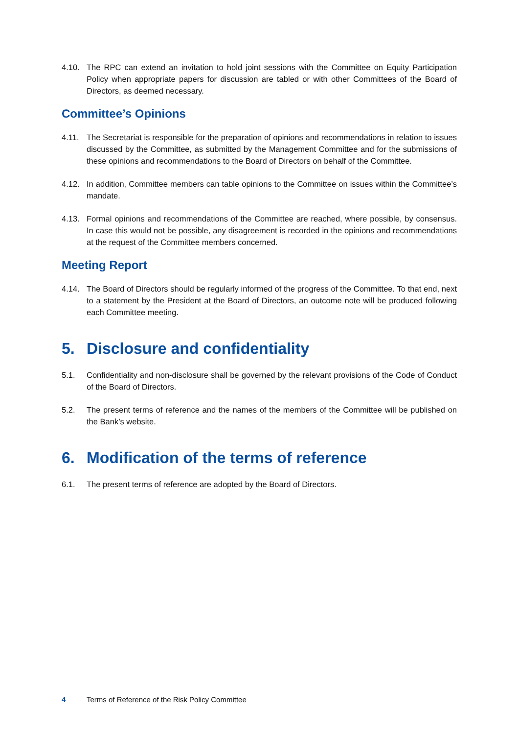4.10. The RPC can extend an invitation to hold joint sessions with the Committee on Equity Participation Policy when appropriate papers for discussion are tabled or with other Committees of the Board of Directors, as deemed necessary.
Committee’s Opinions
4.11. The Secretariat is responsible for the preparation of opinions and recommendations in relation to issues discussed by the Committee, as submitted by the Management Committee and for the submissions of these opinions and recommendations to the Board of Directors on behalf of the Committee.
4.12. In addition, Committee members can table opinions to the Committee on issues within the Committee’s mandate.
4.13. Formal opinions and recommendations of the Committee are reached, where possible, by consensus. In case this would not be possible, any disagreement is recorded in the opinions and recommendations at the request of the Committee members concerned.
Meeting Report
4.14. The Board of Directors should be regularly informed of the progress of the Committee. To that end, next to a statement by the President at the Board of Directors, an outcome note will be produced following each Committee meeting.
5. Disclosure and confidentiality
5.1. Confidentiality and non-disclosure shall be governed by the relevant provisions of the Code of Conduct of the Board of Directors.
5.2. The present terms of reference and the names of the members of the Committee will be published on the Bank’s website.
6. Modification of the terms of reference
6.1. The present terms of reference are adopted by the Board of Directors.
4 Terms of Reference of the Risk Policy Committee